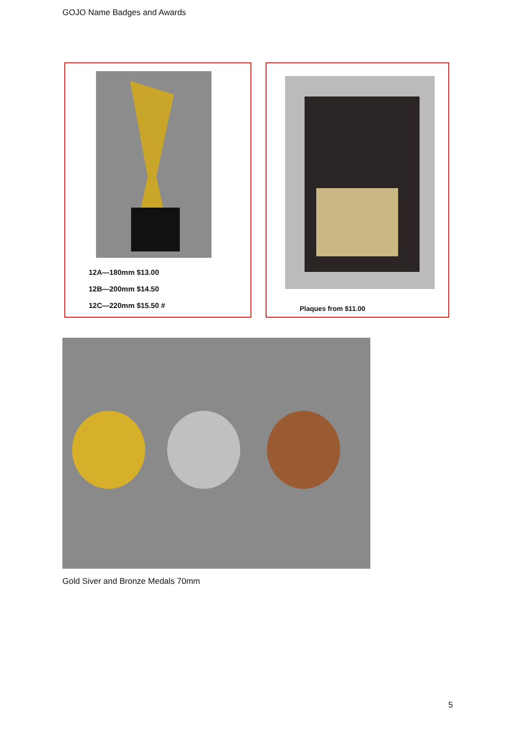GOJO Name Badges and Awards
12A—180mm $13.00
12B—200mm $14.50
12C—220mm $15.50 #
Plaques from $11.00
Gold Siver and Bronze Medals 70mm
5